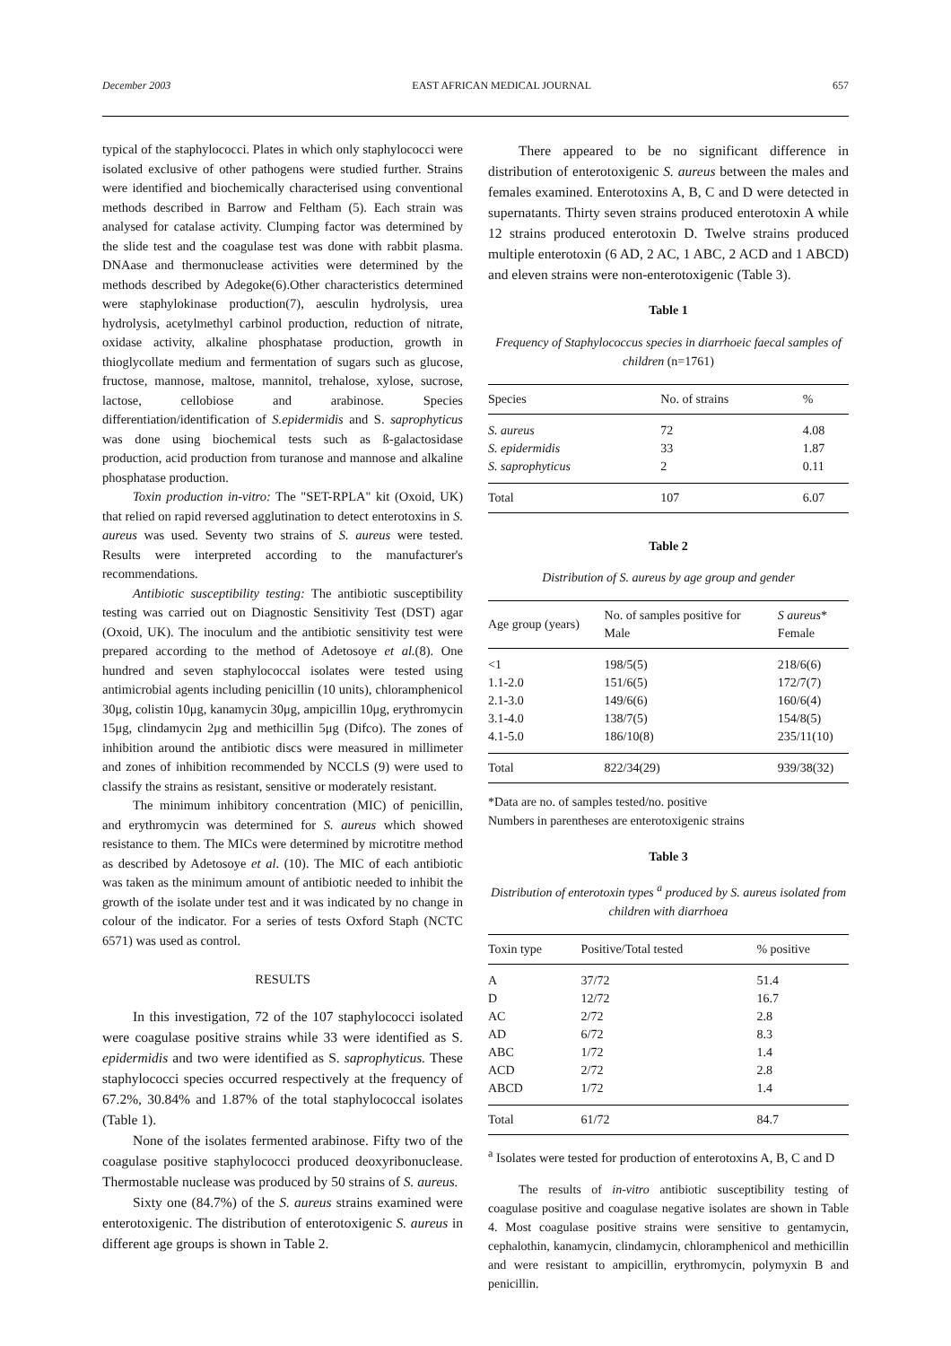December 2003 EAST AFRICAN MEDICAL JOURNAL 657
typical of the staphylococci. Plates in which only staphylococci were isolated exclusive of other pathogens were studied further. Strains were identified and biochemically characterised using conventional methods described in Barrow and Feltham (5). Each strain was analysed for catalase activity. Clumping factor was determined by the slide test and the coagulase test was done with rabbit plasma. DNAase and thermonuclease activities were determined by the methods described by Adegoke(6).Other characteristics determined were staphylokinase production(7), aesculin hydrolysis, urea hydrolysis, acetylmethyl carbinol production, reduction of nitrate, oxidase activity, alkaline phosphatase production, growth in thioglycollate medium and fermentation of sugars such as glucose, fructose, mannose, maltose, mannitol, trehalose, xylose, sucrose, lactose, cellobiose and arabinose. Species differentiation/identification of S.epidermidis and S. saprophyticus was done using biochemical tests such as ß-galactosidase production, acid production from turanose and mannose and alkaline phosphatase production.
Toxin production in-vitro: The "SET-RPLA" kit (Oxoid, UK) that relied on rapid reversed agglutination to detect enterotoxins in S. aureus was used. Seventy two strains of S. aureus were tested. Results were interpreted according to the manufacturer's recommendations.
Antibiotic susceptibility testing: The antibiotic susceptibility testing was carried out on Diagnostic Sensitivity Test (DST) agar (Oxoid, UK). The inoculum and the antibiotic sensitivity test were prepared according to the method of Adetosoye et al.(8). One hundred and seven staphylococcal isolates were tested using antimicrobial agents including penicillin (10 units), chloramphenicol 30μg, colistin 10μg, kanamycin 30μg, ampicillin 10μg, erythromycin 15μg, clindamycin 2μg and methicillin 5μg (Difco). The zones of inhibition around the antibiotic discs were measured in millimeter and zones of inhibition recommended by NCCLS (9) were used to classify the strains as resistant, sensitive or moderately resistant.
The minimum inhibitory concentration (MIC) of penicillin, and erythromycin was determined for S. aureus which showed resistance to them. The MICs were determined by microtitre method as described by Adetosoye et al. (10). The MIC of each antibiotic was taken as the minimum amount of antibiotic needed to inhibit the growth of the isolate under test and it was indicated by no change in colour of the indicator. For a series of tests Oxford Staph (NCTC 6571) was used as control.
RESULTS
In this investigation, 72 of the 107 staphylococci isolated were coagulase positive strains while 33 were identified as S. epidermidis and two were identified as S. saprophyticus. These staphylococci species occurred respectively at the frequency of 67.2%, 30.84% and 1.87% of the total staphylococcal isolates (Table 1).
None of the isolates fermented arabinose. Fifty two of the coagulase positive staphylococci produced deoxyribonuclease. Thermostable nuclease was produced by 50 strains of S. aureus.
Sixty one (84.7%) of the S. aureus strains examined were enterotoxigenic. The distribution of enterotoxigenic S. aureus in different age groups is shown in Table 2.
There appeared to be no significant difference in distribution of enterotoxigenic S. aureus between the males and females examined. Enterotoxins A, B, C and D were detected in supernatants. Thirty seven strains produced enterotoxin A while 12 strains produced enterotoxin D. Twelve strains produced multiple enterotoxin (6 AD, 2 AC, 1 ABC, 2 ACD and 1 ABCD) and eleven strains were non-enterotoxigenic (Table 3).
Table 1
Frequency of Staphylococcus species in diarrhoeic faecal samples of children (n=1761)
| Species | No. of strains | % |
| --- | --- | --- |
| S. aureus | 72 | 4.08 |
| S. epidermidis | 33 | 1.87 |
| S. saprophyticus | 2 | 0.11 |
| Total | 107 | 6.07 |
Table 2
Distribution of S. aureus by age group and gender
| Age group (years) | No. of samples positive for Male | S aureus * Female |
| --- | --- | --- |
| <1 | 198/5(5) | 218/6(6) |
| 1.1-2.0 | 151/6(5) | 172/7(7) |
| 2.1-3.0 | 149/6(6) | 160/6(4) |
| 3.1-4.0 | 138/7(5) | 154/8(5) |
| 4.1-5.0 | 186/10(8) | 235/11(10) |
| Total | 822/34(29) | 939/38(32) |
*Data are no. of samples tested/no. positive
Numbers in parentheses are enterotoxigenic strains
Table 3
Distribution of enterotoxin types <sup>a</sup> produced by S. aureus isolated from children with diarrhoea
| Toxin type | Positive/Total tested | % positive |
| --- | --- | --- |
| A | 37/72 | 51.4 |
| D | 12/72 | 16.7 |
| AC | 2/72 | 2.8 |
| AD | 6/72 | 8.3 |
| ABC | 1/72 | 1.4 |
| ACD | 2/72 | 2.8 |
| ABCD | 1/72 | 1.4 |
| Total | 61/72 | 84.7 |
<sup>a</sup> Isolates were tested for production of enterotoxins A, B, C and D
The results of in-vitro antibiotic susceptibility testing of coagulase positive and coagulase negative isolates are shown in Table 4. Most coagulase positive strains were sensitive to gentamycin, cephalothin, kanamycin, clindamycin, chloramphenicol and methicillin and were resistant to ampicillin, erythromycin, polymyxin B and penicillin.